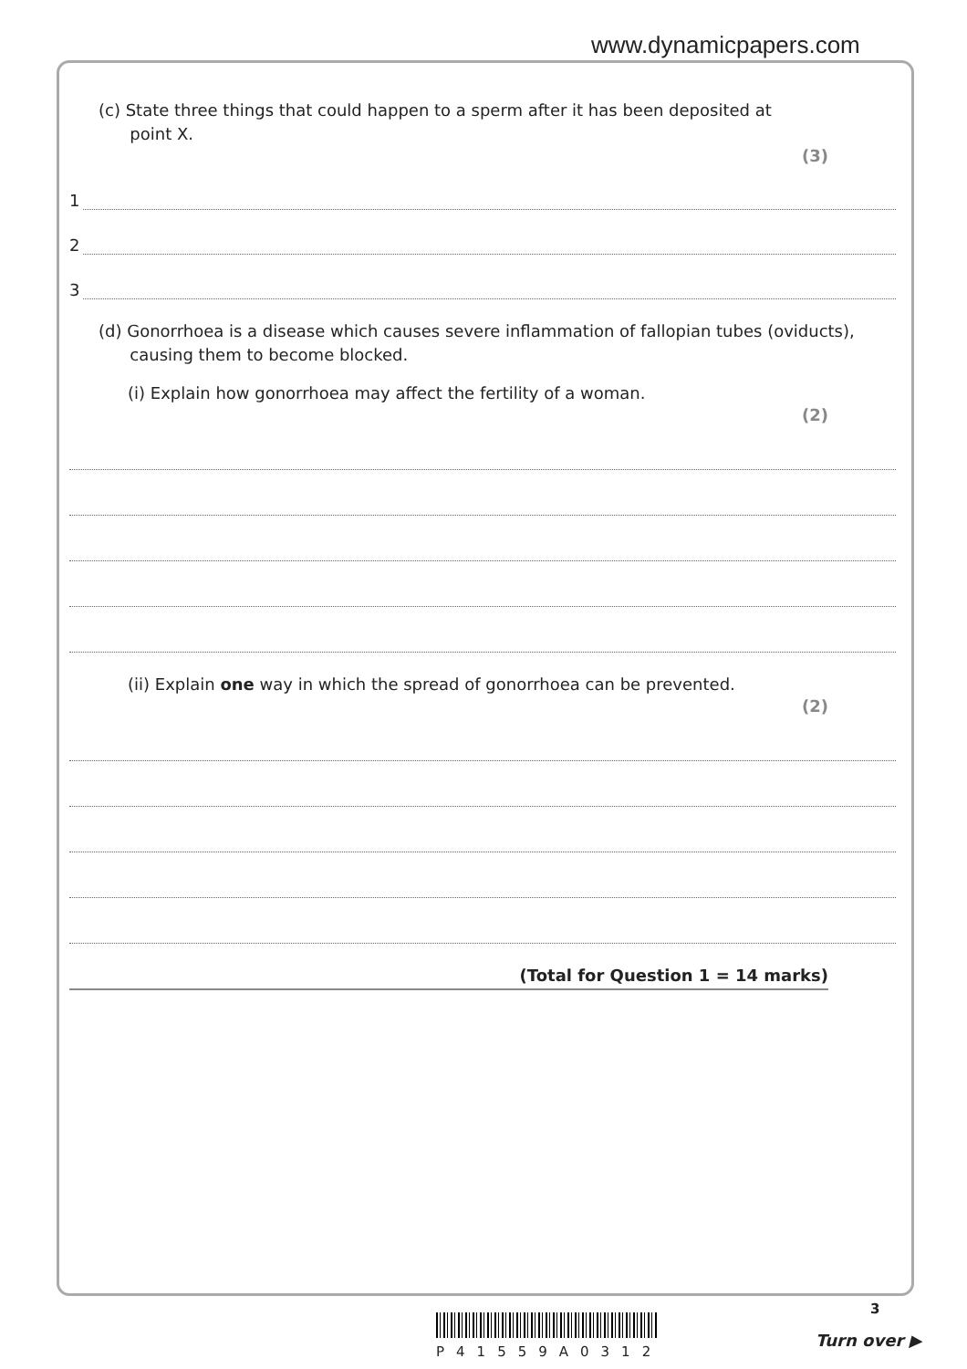www.dynamicpapers.com
(c) State three things that could happen to a sperm after it has been deposited at
point X.
(3)
1
2
3
(d) Gonorrhoea is a disease which causes severe inflammation of fallopian tubes (oviducts),
causing them to become blocked.
(i) Explain how gonorrhoea may affect the fertility of a woman.
(2)
(ii) Explain one way in which the spread of gonorrhoea can be prevented.
(2)
(Total for Question 1 = 14 marks)
P41559A0312
3
Turn over ▶